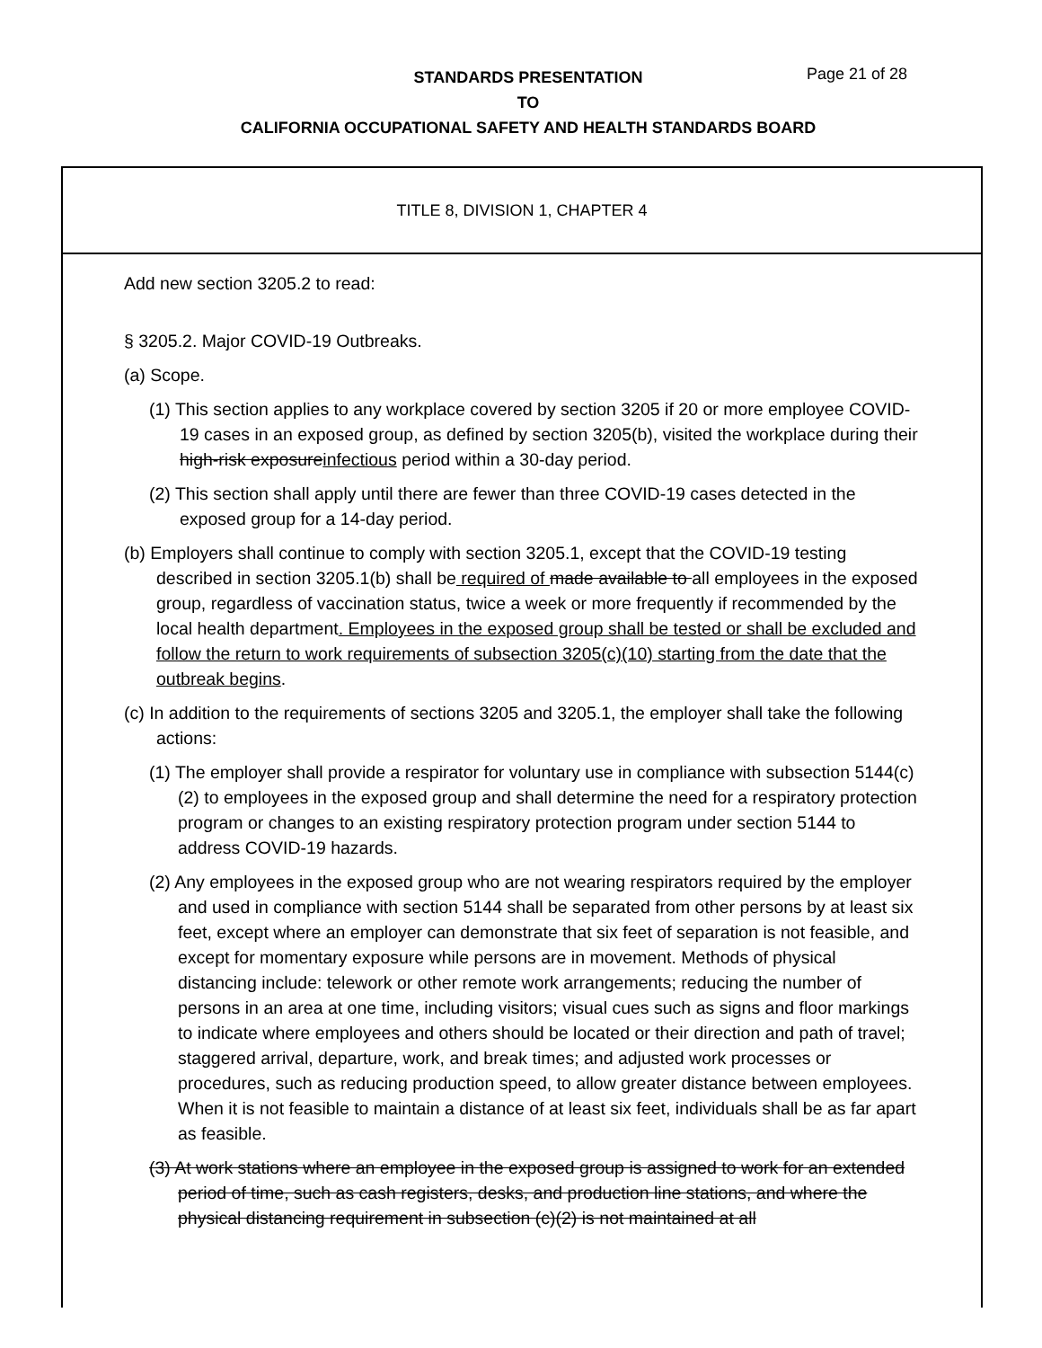STANDARDS PRESENTATION
TO
CALIFORNIA OCCUPATIONAL SAFETY AND HEALTH STANDARDS BOARD
Page 21 of 28
TITLE 8, DIVISION 1, CHAPTER 4
Add new section 3205.2 to read:
§ 3205.2. Major COVID-19 Outbreaks.
(a) Scope.
(1) This section applies to any workplace covered by section 3205 if 20 or more employee COVID-19 cases in an exposed group, as defined by section 3205(b), visited the workplace during their high-risk exposureinfectious period within a 30-day period.
(2) This section shall apply until there are fewer than three COVID-19 cases detected in the exposed group for a 14-day period.
(b) Employers shall continue to comply with section 3205.1, except that the COVID-19 testing described in section 3205.1(b) shall be required of made available to all employees in the exposed group, regardless of vaccination status, twice a week or more frequently if recommended by the local health department. Employees in the exposed group shall be tested or shall be excluded and follow the return to work requirements of subsection 3205(c)(10) starting from the date that the outbreak begins.
(c) In addition to the requirements of sections 3205 and 3205.1, the employer shall take the following actions:
(1) The employer shall provide a respirator for voluntary use in compliance with subsection 5144(c)(2) to employees in the exposed group and shall determine the need for a respiratory protection program or changes to an existing respiratory protection program under section 5144 to address COVID-19 hazards.
(2) Any employees in the exposed group who are not wearing respirators required by the employer and used in compliance with section 5144 shall be separated from other persons by at least six feet, except where an employer can demonstrate that six feet of separation is not feasible, and except for momentary exposure while persons are in movement. Methods of physical distancing include: telework or other remote work arrangements; reducing the number of persons in an area at one time, including visitors; visual cues such as signs and floor markings to indicate where employees and others should be located or their direction and path of travel; staggered arrival, departure, work, and break times; and adjusted work processes or procedures, such as reducing production speed, to allow greater distance between employees. When it is not feasible to maintain a distance of at least six feet, individuals shall be as far apart as feasible.
(3) At work stations where an employee in the exposed group is assigned to work for an extended period of time, such as cash registers, desks, and production line stations, and where the physical distancing requirement in subsection (c)(2) is not maintained at all